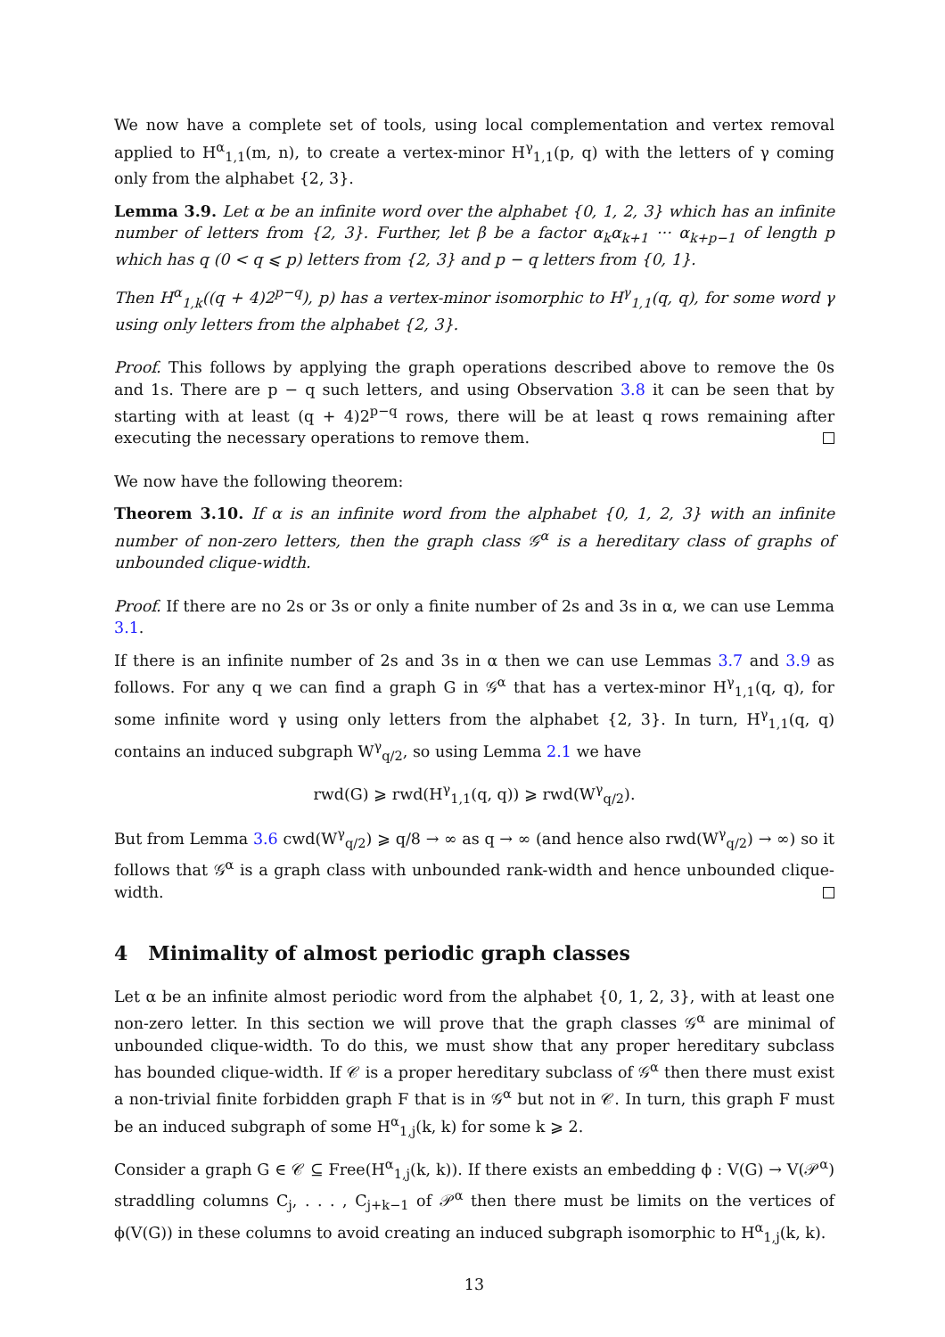We now have a complete set of tools, using local complementation and vertex removal applied to H<sup>α</sup><sub>1,1</sub>(m, n), to create a vertex-minor H<sup>γ</sup><sub>1,1</sub>(p, q) with the letters of γ coming only from the alphabet {2, 3}.
Lemma 3.9. Let α be an infinite word over the alphabet {0, 1, 2, 3} which has an infinite number of letters from {2, 3}. Further, let β be a factor α<sub>k</sub>α<sub>k+1</sub> ··· α<sub>k+p−1</sub> of length p which has q (0 < q ⩽ p) letters from {2, 3} and p − q letters from {0, 1}.
Then H<sup>α</sup><sub>1,k</sub>((q + 4)2<sup>p−q</sup>), p) has a vertex-minor isomorphic to H<sup>γ</sup><sub>1,1</sub>(q, q), for some word γ using only letters from the alphabet {2, 3}.
Proof. This follows by applying the graph operations described above to remove the 0s and 1s. There are p − q such letters, and using Observation 3.8 it can be seen that by starting with at least (q + 4)2<sup>p−q</sup> rows, there will be at least q rows remaining after executing the necessary operations to remove them.
We now have the following theorem:
Theorem 3.10. If α is an infinite word from the alphabet {0, 1, 2, 3} with an infinite number of non-zero letters, then the graph class 𝒢<sup>α</sup> is a hereditary class of graphs of unbounded clique-width.
Proof. If there are no 2s or 3s or only a finite number of 2s and 3s in α, we can use Lemma 3.1.
If there is an infinite number of 2s and 3s in α then we can use Lemmas 3.7 and 3.9 as follows. For any q we can find a graph G in 𝒢<sup>α</sup> that has a vertex-minor H<sup>γ</sup><sub>1,1</sub>(q, q), for some infinite word γ using only letters from the alphabet {2, 3}. In turn, H<sup>γ</sup><sub>1,1</sub>(q, q) contains an induced subgraph W<sup>γ</sup><sub>q/2</sub>, so using Lemma 2.1 we have
rwd(G) ⩾ rwd(H<sup>γ</sup><sub>1,1</sub>(q, q)) ⩾ rwd(W<sup>γ</sup><sub>q/2</sub>).
But from Lemma 3.6 cwd(W<sup>γ</sup><sub>q/2</sub>) ⩾ q/8 → ∞ as q → ∞ (and hence also rwd(W<sup>γ</sup><sub>q/2</sub>) → ∞) so it follows that 𝒢<sup>α</sup> is a graph class with unbounded rank-width and hence unbounded clique-width.
4 Minimality of almost periodic graph classes
Let α be an infinite almost periodic word from the alphabet {0, 1, 2, 3}, with at least one non-zero letter. In this section we will prove that the graph classes 𝒢<sup>α</sup> are minimal of unbounded clique-width. To do this, we must show that any proper hereditary subclass has bounded clique-width. If 𝒞 is a proper hereditary subclass of 𝒢<sup>α</sup> then there must exist a non-trivial finite forbidden graph F that is in 𝒢<sup>α</sup> but not in 𝒞. In turn, this graph F must be an induced subgraph of some H<sup>α</sup><sub>1,j</sub>(k, k) for some k ⩾ 2.
Consider a graph G ∈ 𝒞 ⊆ Free(H<sup>α</sup><sub>1,j</sub>(k, k)). If there exists an embedding ϕ : V(G) → V(𝒫<sup>α</sup>) straddling columns C<sub>j</sub>, . . . , C<sub>j+k−1</sub> of 𝒫<sup>α</sup> then there must be limits on the vertices of ϕ(V(G)) in these columns to avoid creating an induced subgraph isomorphic to H<sup>α</sup><sub>1,j</sub>(k, k).
13